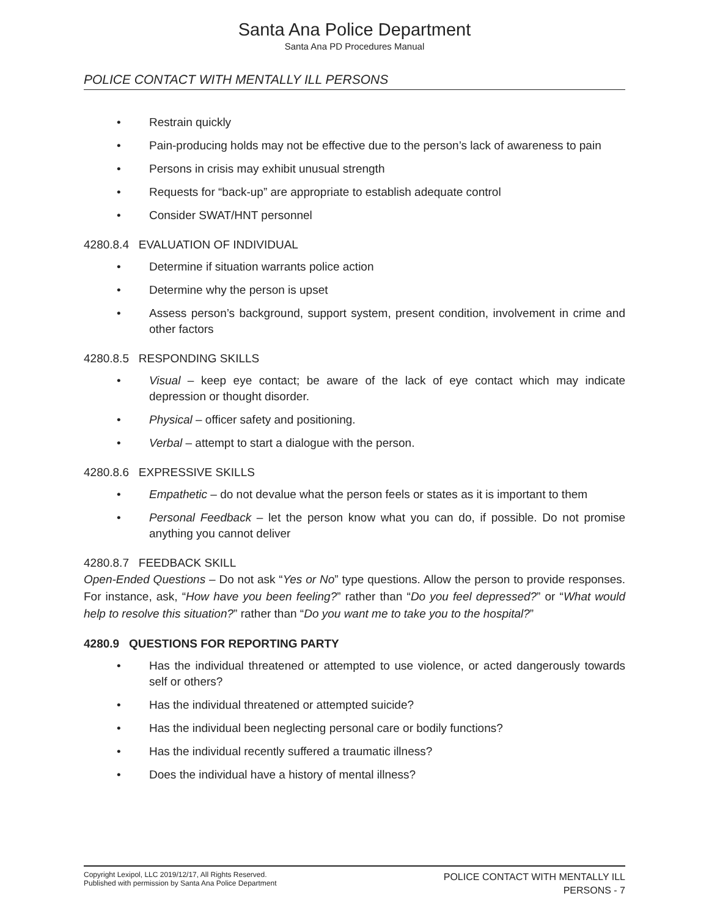Santa Ana Police Department
Santa Ana PD Procedures Manual
POLICE CONTACT WITH MENTALLY ILL PERSONS
• Restrain quickly
• Pain-producing holds may not be effective due to the person’s lack of awareness to pain
• Persons in crisis may exhibit unusual strength
• Requests for “back-up” are appropriate to establish adequate control
• Consider SWAT/HNT personnel
4280.8.4 EVALUATION OF INDIVIDUAL
• Determine if situation warrants police action
• Determine why the person is upset
• Assess person’s background, support system, present condition, involvement in crime and other factors
4280.8.5 RESPONDING SKILLS
• Visual – keep eye contact; be aware of the lack of eye contact which may indicate depression or thought disorder.
• Physical – officer safety and positioning.
• Verbal – attempt to start a dialogue with the person.
4280.8.6 EXPRESSIVE SKILLS
• Empathetic – do not devalue what the person feels or states as it is important to them
• Personal Feedback – let the person know what you can do, if possible. Do not promise anything you cannot deliver
4280.8.7 FEEDBACK SKILL
Open-Ended Questions – Do not ask “Yes or No” type questions. Allow the person to provide responses. For instance, ask, “How have you been feeling?” rather than “Do you feel depressed?” or “What would help to resolve this situation?” rather than “Do you want me to take you to the hospital?”
4280.9 QUESTIONS FOR REPORTING PARTY
• Has the individual threatened or attempted to use violence, or acted dangerously towards self or others?
• Has the individual threatened or attempted suicide?
• Has the individual been neglecting personal care or bodily functions?
• Has the individual recently suffered a traumatic illness?
• Does the individual have a history of mental illness?
Copyright Lexipol, LLC 2019/12/17, All Rights Reserved.
Published with permission by Santa Ana Police Department
POLICE CONTACT WITH MENTALLY ILL
PERSONS - 7